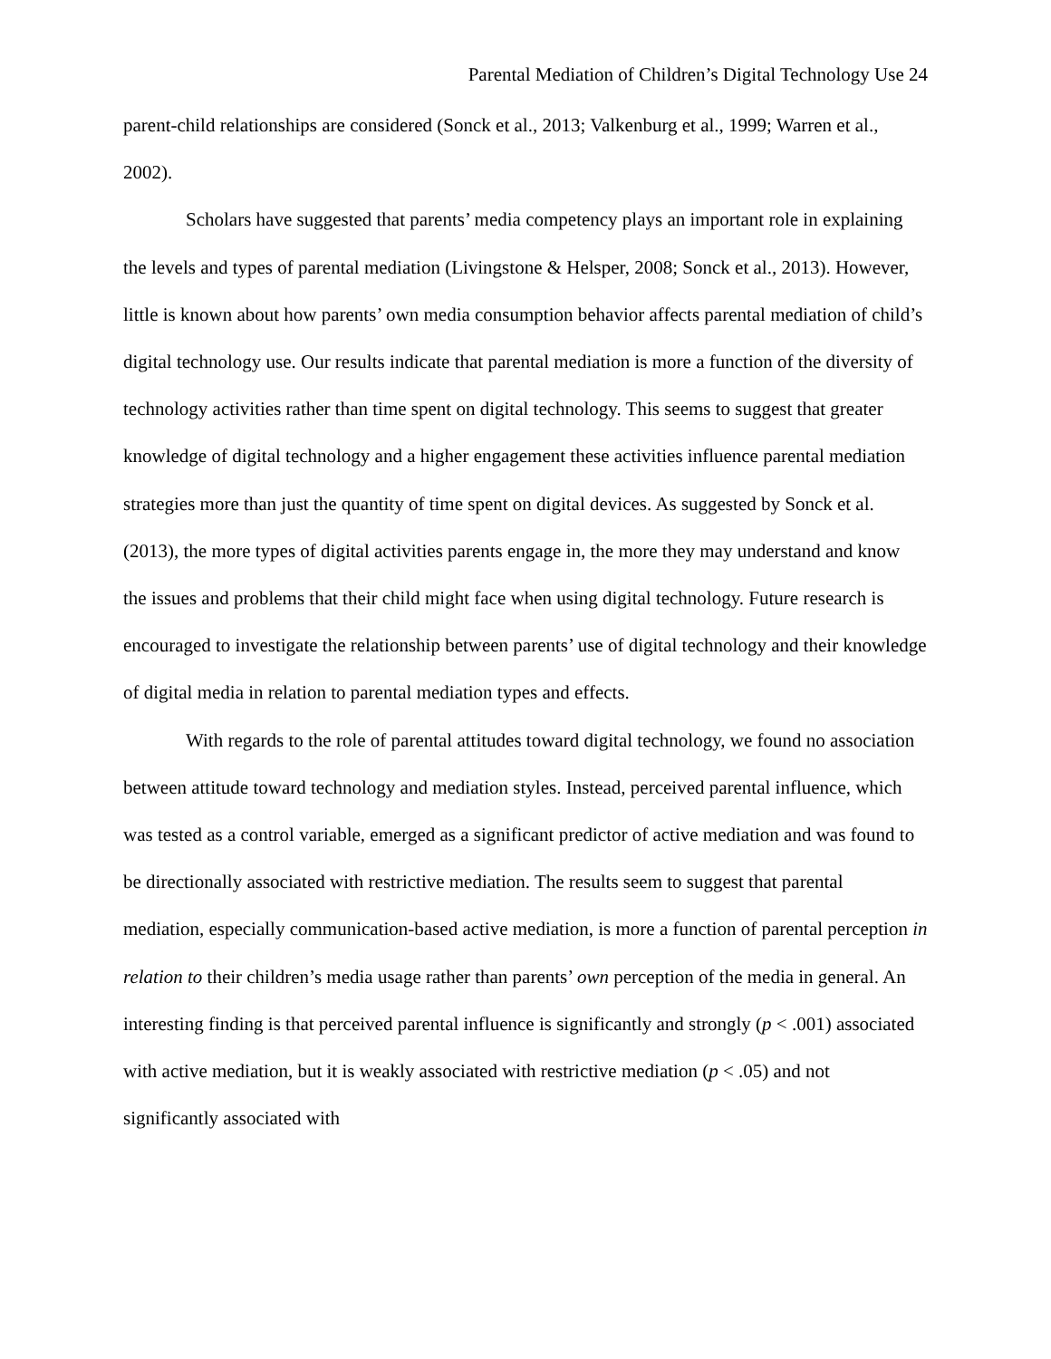Parental Mediation of Children’s Digital Technology Use 24
parent-child relationships are considered (Sonck et al., 2013; Valkenburg et al., 1999; Warren et al., 2002).
Scholars have suggested that parents’ media competency plays an important role in explaining the levels and types of parental mediation (Livingstone & Helsper, 2008; Sonck et al., 2013). However, little is known about how parents’ own media consumption behavior affects parental mediation of child’s digital technology use. Our results indicate that parental mediation is more a function of the diversity of technology activities rather than time spent on digital technology. This seems to suggest that greater knowledge of digital technology and a higher engagement these activities influence parental mediation strategies more than just the quantity of time spent on digital devices. As suggested by Sonck et al. (2013), the more types of digital activities parents engage in, the more they may understand and know the issues and problems that their child might face when using digital technology. Future research is encouraged to investigate the relationship between parents’ use of digital technology and their knowledge of digital media in relation to parental mediation types and effects.
With regards to the role of parental attitudes toward digital technology, we found no association between attitude toward technology and mediation styles. Instead, perceived parental influence, which was tested as a control variable, emerged as a significant predictor of active mediation and was found to be directionally associated with restrictive mediation. The results seem to suggest that parental mediation, especially communication-based active mediation, is more a function of parental perception in relation to their children’s media usage rather than parents’ own perception of the media in general. An interesting finding is that perceived parental influence is significantly and strongly (p < .001) associated with active mediation, but it is weakly associated with restrictive mediation (p < .05) and not significantly associated with